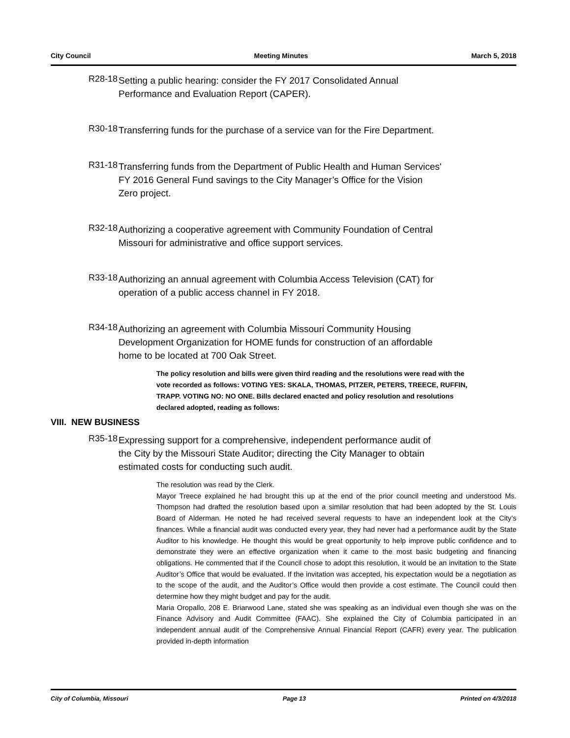City Council Meeting Minutes March 5, 2018
R28-18
Setting a public hearing: consider the FY 2017 Consolidated Annual Performance and Evaluation Report (CAPER).
R30-18
Transferring funds for the purchase of a service van for the Fire Department.
R31-18
Transferring funds from the Department of Public Health and Human Services' FY 2016 General Fund savings to the City Manager’s Office for the Vision Zero project.
R32-18
Authorizing a cooperative agreement with Community Foundation of Central Missouri for administrative and office support services.
R33-18
Authorizing an annual agreement with Columbia Access Television (CAT) for operation of a public access channel in FY 2018.
R34-18
Authorizing an agreement with Columbia Missouri Community Housing Development Organization for HOME funds for construction of an affordable home to be located at 700 Oak Street.
The policy resolution and bills were given third reading and the resolutions were read with the vote recorded as follows: VOTING YES: SKALA, THOMAS, PITZER, PETERS, TREECE, RUFFIN, TRAPP. VOTING NO: NO ONE. Bills declared enacted and policy resolution and resolutions declared adopted, reading as follows:
VIII. NEW BUSINESS
R35-18
Expressing support for a comprehensive, independent performance audit of the City by the Missouri State Auditor; directing the City Manager to obtain estimated costs for conducting such audit.
The resolution was read by the Clerk.
Mayor Treece explained he had brought this up at the end of the prior council meeting and understood Ms. Thompson had drafted the resolution based upon a similar resolution that had been adopted by the St. Louis Board of Alderman. He noted he had received several requests to have an independent look at the City’s finances. While a financial audit was conducted every year, they had never had a performance audit by the State Auditor to his knowledge. He thought this would be great opportunity to help improve public confidence and to demonstrate they were an effective organization when it came to the most basic budgeting and financing obligations. He commented that if the Council chose to adopt this resolution, it would be an invitation to the State Auditor’s Office that would be evaluated. If the invitation was accepted, his expectation would be a negotiation as to the scope of the audit, and the Auditor’s Office would then provide a cost estimate. The Council could then determine how they might budget and pay for the audit.
Maria Oropallo, 208 E. Briarwood Lane, stated she was speaking as an individual even though she was on the Finance Advisory and Audit Committee (FAAC). She explained the City of Columbia participated in an independent annual audit of the Comprehensive Annual Financial Report (CAFR) every year. The publication provided in-depth information
City of Columbia, Missouri Page 13 Printed on 4/3/2018